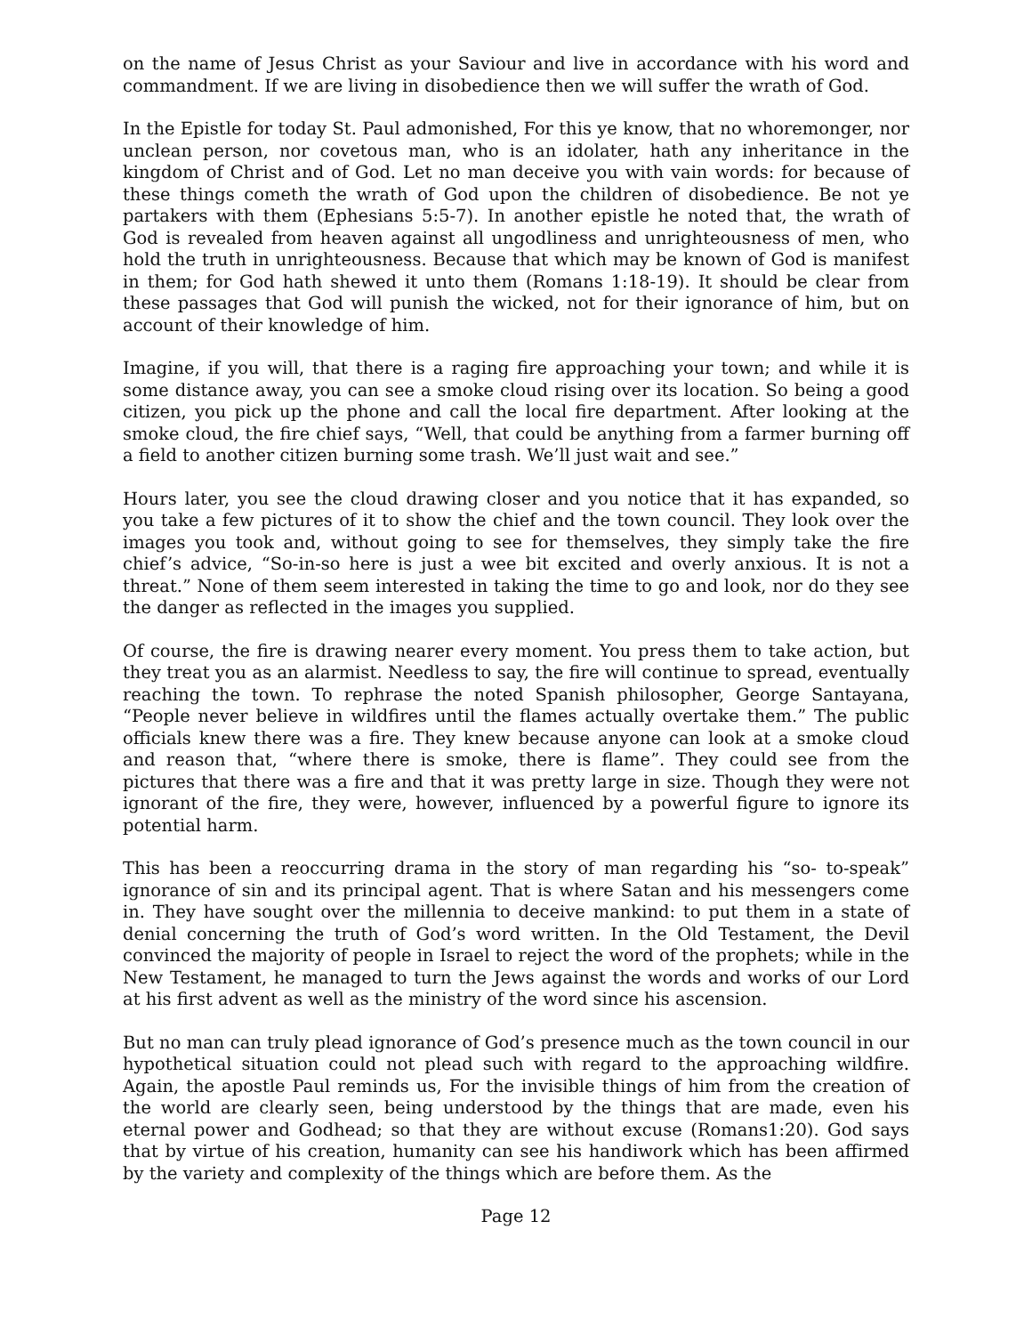on the name of Jesus Christ as your Saviour and live in accordance with his word and commandment. If we are living in disobedience then we will suffer the wrath of God.
In the Epistle for today St. Paul admonished, For this ye know, that no whoremonger, nor unclean person, nor covetous man, who is an idolater, hath any inheritance in the kingdom of Christ and of God. Let no man deceive you with vain words: for because of these things cometh the wrath of God upon the children of disobedience. Be not ye partakers with them (Ephesians 5:5-7). In another epistle he noted that, the wrath of God is revealed from heaven against all ungodliness and unrighteousness of men, who hold the truth in unrighteousness. Because that which may be known of God is manifest in them; for God hath shewed it unto them (Romans 1:18-19). It should be clear from these passages that God will punish the wicked, not for their ignorance of him, but on account of their knowledge of him.
Imagine, if you will, that there is a raging fire approaching your town; and while it is some distance away, you can see a smoke cloud rising over its location. So being a good citizen, you pick up the phone and call the local fire department. After looking at the smoke cloud, the fire chief says, “Well, that could be anything from a farmer burning off a field to another citizen burning some trash. We’ll just wait and see.”
Hours later, you see the cloud drawing closer and you notice that it has expanded, so you take a few pictures of it to show the chief and the town council. They look over the images you took and, without going to see for themselves, they simply take the fire chief’s advice, “So-in-so here is just a wee bit excited and overly anxious. It is not a threat.” None of them seem interested in taking the time to go and look, nor do they see the danger as reflected in the images you supplied.
Of course, the fire is drawing nearer every moment. You press them to take action, but they treat you as an alarmist. Needless to say, the fire will continue to spread, eventually reaching the town. To rephrase the noted Spanish philosopher, George Santayana, “People never believe in wildfires until the flames actually overtake them.” The public officials knew there was a fire. They knew because anyone can look at a smoke cloud and reason that, “where there is smoke, there is flame”. They could see from the pictures that there was a fire and that it was pretty large in size. Though they were not ignorant of the fire, they were, however, influenced by a powerful figure to ignore its potential harm.
This has been a reoccurring drama in the story of man regarding his “so- to-speak” ignorance of sin and its principal agent. That is where Satan and his messengers come in. They have sought over the millennia to deceive mankind: to put them in a state of denial concerning the truth of God’s word written. In the Old Testament, the Devil convinced the majority of people in Israel to reject the word of the prophets; while in the New Testament, he managed to turn the Jews against the words and works of our Lord at his first advent as well as the ministry of the word since his ascension.
But no man can truly plead ignorance of God’s presence much as the town council in our hypothetical situation could not plead such with regard to the approaching wildfire. Again, the apostle Paul reminds us, For the invisible things of him from the creation of the world are clearly seen, being understood by the things that are made, even his eternal power and Godhead; so that they are without excuse (Romans1:20). God says that by virtue of his creation, humanity can see his handiwork which has been affirmed by the variety and complexity of the things which are before them. As the
Page 12